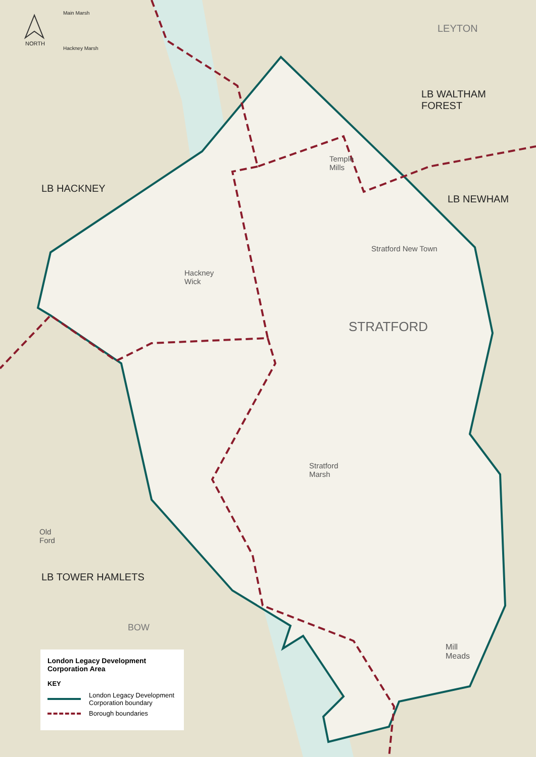NORTH
Main Marsh
Hackney Marsh
LEYTON
LB WALTHAM
FOREST
LB HACKNEY
LB NEWHAM
Temple
Mills
Hackney
Wick
Stratford New Town
STRATFORD
Stratford
Marsh
Old
Ford
LB TOWER HAMLETS
BOW
Mill
Meads
London Legacy Development
Corporation Area
KEY
London Legacy Development
Corporation boundary
Borough boundaries